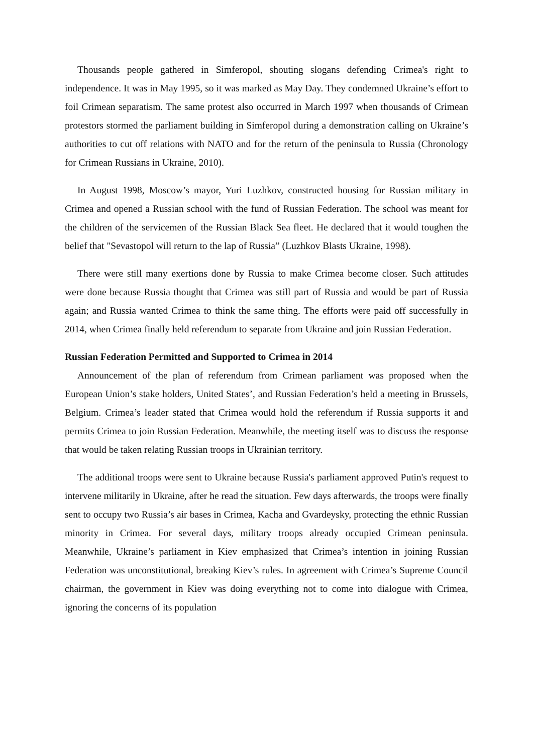Thousands people gathered in Simferopol, shouting slogans defending Crimea's right to independence. It was in May 1995, so it was marked as May Day. They condemned Ukraine’s effort to foil Crimean separatism. The same protest also occurred in March 1997 when thousands of Crimean protestors stormed the parliament building in Simferopol during a demonstration calling on Ukraine’s authorities to cut off relations with NATO and for the return of the peninsula to Russia (Chronology for Crimean Russians in Ukraine, 2010).
In August 1998, Moscow’s mayor, Yuri Luzhkov, constructed housing for Russian military in Crimea and opened a Russian school with the fund of Russian Federation. The school was meant for the children of the servicemen of the Russian Black Sea fleet. He declared that it would toughen the belief that "Sevastopol will return to the lap of Russia” (Luzhkov Blasts Ukraine, 1998).
There were still many exertions done by Russia to make Crimea become closer. Such attitudes were done because Russia thought that Crimea was still part of Russia and would be part of Russia again; and Russia wanted Crimea to think the same thing. The efforts were paid off successfully in 2014, when Crimea finally held referendum to separate from Ukraine and join Russian Federation.
Russian Federation Permitted and Supported to Crimea in 2014
Announcement of the plan of referendum from Crimean parliament was proposed when the European Union’s stake holders, United States’, and Russian Federation’s held a meeting in Brussels, Belgium. Crimea’s leader stated that Crimea would hold the referendum if Russia supports it and permits Crimea to join Russian Federation. Meanwhile, the meeting itself was to discuss the response that would be taken relating Russian troops in Ukrainian territory.
The additional troops were sent to Ukraine because Russia's parliament approved Putin's request to intervene militarily in Ukraine, after he read the situation. Few days afterwards, the troops were finally sent to occupy two Russia’s air bases in Crimea, Kacha and Gvardeysky, protecting the ethnic Russian minority in Crimea. For several days, military troops already occupied Crimean peninsula. Meanwhile, Ukraine’s parliament in Kiev emphasized that Crimea’s intention in joining Russian Federation was unconstitutional, breaking Kiev’s rules. In agreement with Crimea’s Supreme Council chairman, the government in Kiev was doing everything not to come into dialogue with Crimea, ignoring the concerns of its population